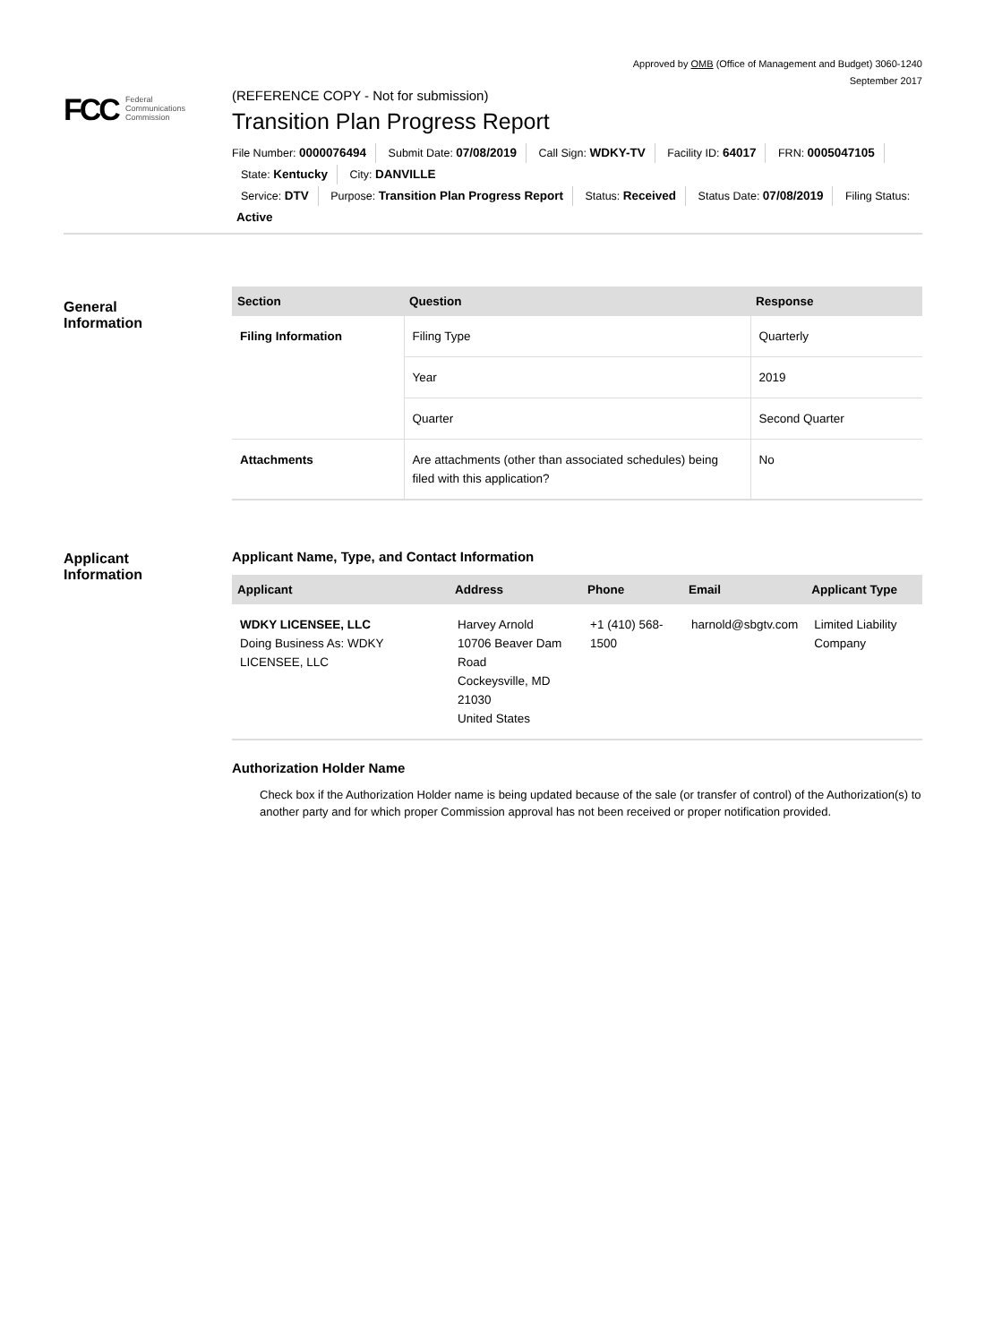Approved by OMB (Office of Management and Budget) 3060-1240
September 2017
FCC
Federal
Communications
Commission
(REFERENCE COPY - Not for submission)
Transition Plan Progress Report
File Number: 0000076494 Submit Date: 07/08/2019 Call Sign: WDKY-TV Facility ID: 64017 FRN: 0005047105
State: Kentucky City: DANVILLE
Service: DTV Purpose: Transition Plan Progress Report Status: Received Status Date: 07/08/2019 Filing Status:
Active
General
Information
| Section | Question | Response |
| --- | --- | --- |
| Filing Information | Filing Type | Quarterly |
| | Year | 2019 |
| | Quarter | Second Quarter |
| Attachments | Are attachments (other than associated schedules) being filed with this application? | No |
Applicant
Information
Applicant Name, Type, and Contact Information
| Applicant | Address | Phone | Email | Applicant Type |
| --- | --- | --- | --- | --- |
| WDKY LICENSEE, LLC Doing Business As: WDKY LICENSEE, LLC | Harvey Arnold 10706 Beaver Dam Road Cockeysville, MD 21030 United States | +1 (410) 568-1500 | harnold@sbgtv.com | Limited Liability Company |
Authorization Holder Name
Check box if the Authorization Holder name is being updated because of the sale (or transfer of control) of the Authorization(s) to another party and for which proper Commission approval has not been received or proper notification provided.